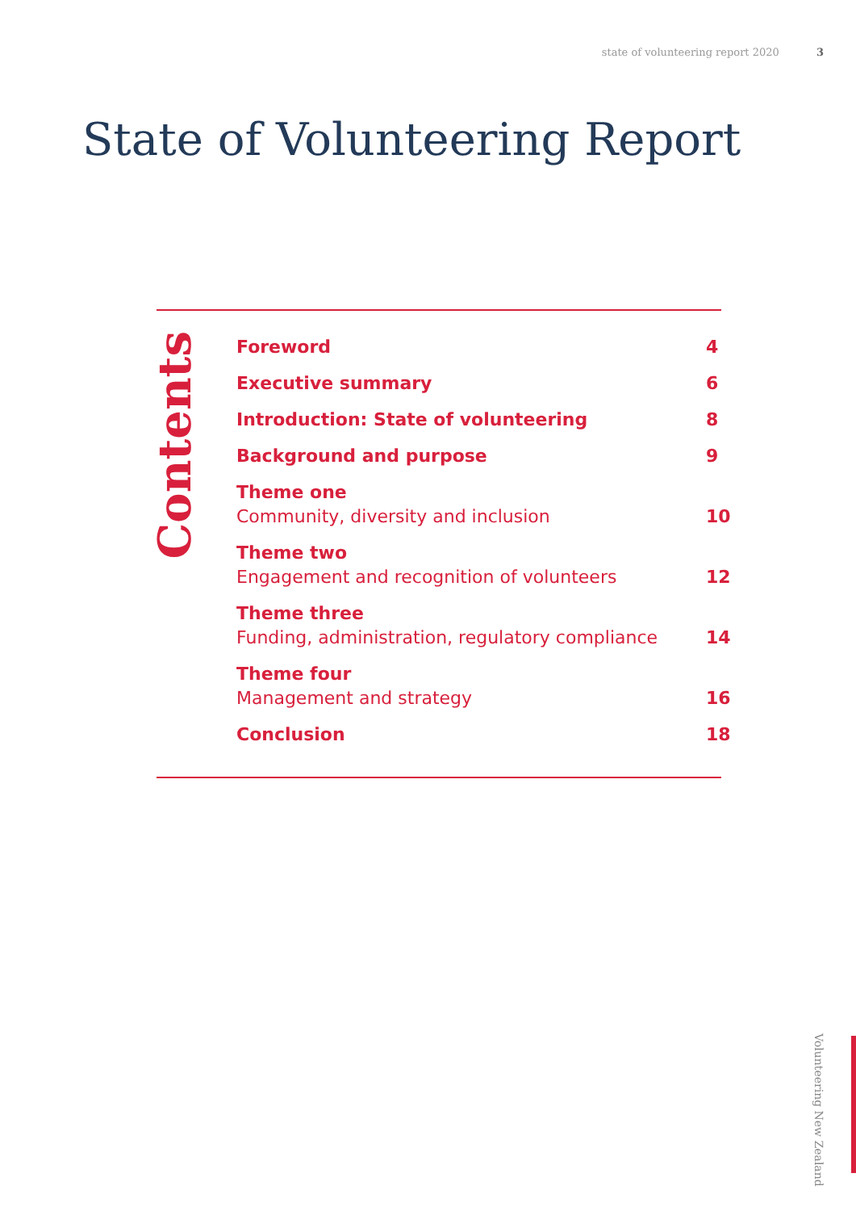state of volunteering report 2020 3
State of Volunteering Report
Contents
Foreword
4
Executive summary
6
Introduction: State of volunteering
8
Background and purpose
9
Theme one
Community, diversity and inclusion
10
Theme two
Engagement and recognition of volunteers
12
Theme three
Funding, administration, regulatory compliance
14
Theme four
Management and strategy
16
Conclusion
18
Volunteering New Zealand